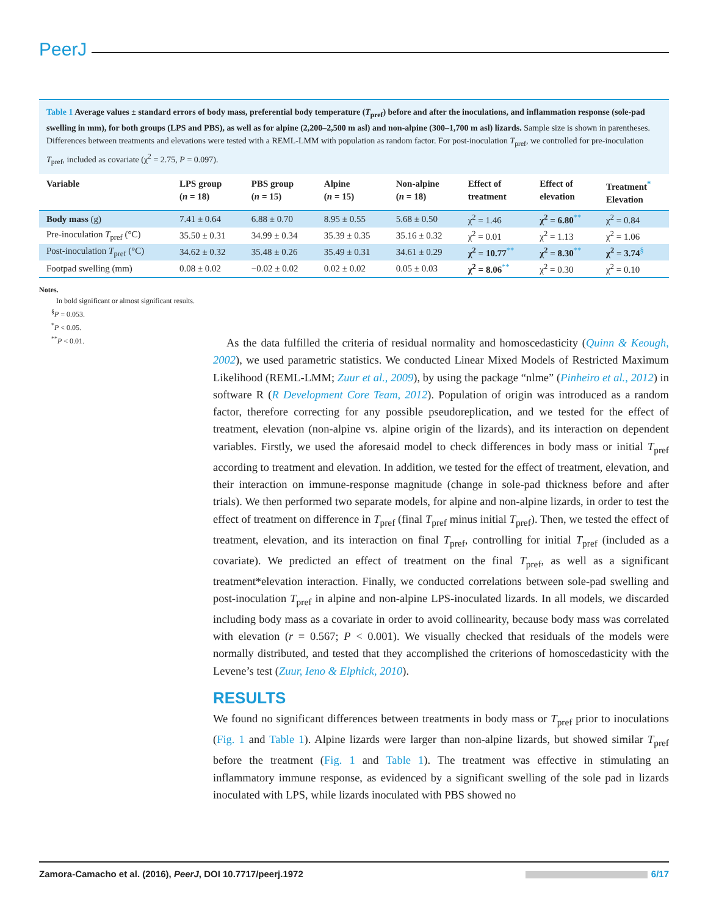PeerJ
Table 1 Average values ± standard errors of body mass, preferential body temperature (T<sub>pref</sub>) before and after the inoculations, and inflammation response (sole-pad swelling in mm), for both groups (LPS and PBS), as well as for alpine (2,200–2,500 m asl) and non-alpine (300–1,700 m asl) lizards. Sample size is shown in parentheses. Differences between treatments and elevations were tested with a REML-LMM with population as random factor. For post-inoculation T<sub>pref</sub>, we controlled for pre-inoculation T<sub>pref</sub>, included as covariate (χ<sup>2</sup> = 2.75, P = 0.097).
| Variable | LPS group ( n = 18) | PBS group ( n = 15) | Alpine ( n = 15) | Non-alpine ( n = 18) | Effect of treatment | Effect of elevation | Treatment<sup>*</sup> Elevation |
| --- | --- | --- | --- | --- | --- | --- | --- |
| Body mass (g) | 7.41 ± 0.64 | 6.88 ± 0.70 | 8.95 ± 0.55 | 5.68 ± 0.50 | χ<sup>2</sup> = 1.46 | χ<sup>2</sup> = 6.80<sup>**</sup> | χ<sup>2</sup> = 0.84 |
| Pre-inoculation T<sub>pref</sub> (°C) | 35.50 ± 0.31 | 34.99 ± 0.34 | 35.39 ± 0.35 | 35.16 ± 0.32 | χ<sup>2</sup> = 0.01 | χ<sup>2</sup> = 1.13 | χ<sup>2</sup> = 1.06 |
| Post-inoculation T<sub>pref</sub> (°C) | 34.62 ± 0.32 | 35.48 ± 0.26 | 35.49 ± 0.31 | 34.61 ± 0.29 | χ<sup>2</sup> = 10.77<sup>**</sup> | χ<sup>2</sup> = 8.30<sup>**</sup> | χ<sup>2</sup> = 3.74<sup>§</sup> |
| Footpad swelling (mm) | 0.08 ± 0.02 | −0.02 ± 0.02 | 0.02 ± 0.02 | 0.05 ± 0.03 | χ<sup>2</sup> = 8.06<sup>**</sup> | χ<sup>2</sup> = 0.30 | χ<sup>2</sup> = 0.10 |
Notes.
In bold significant or almost significant results.
<sup>§</sup> P = 0.053.
<sup>*</sup> P < 0.05.
<sup>**</sup> P < 0.01.
As the data fulfilled the criteria of residual normality and homoscedasticity (Quinn & Keough, 2002), we used parametric statistics. We conducted Linear Mixed Models of Restricted Maximum Likelihood (REML-LMM; Zuur et al., 2009), by using the package “nlme” (Pinheiro et al., 2012) in software R (R Development Core Team, 2012). Population of origin was introduced as a random factor, therefore correcting for any possible pseudoreplication, and we tested for the effect of treatment, elevation (non-alpine vs. alpine origin of the lizards), and its interaction on dependent variables. Firstly, we used the aforesaid model to check differences in body mass or initial T<sub>pref</sub> according to treatment and elevation. In addition, we tested for the effect of treatment, elevation, and their interaction on immune-response magnitude (change in sole-pad thickness before and after trials). We then performed two separate models, for alpine and non-alpine lizards, in order to test the effect of treatment on difference in T<sub>pref</sub> (final T<sub>pref</sub> minus initial T<sub>pref</sub>). Then, we tested the effect of treatment, elevation, and its interaction on final T<sub>pref</sub>, controlling for initial T<sub>pref</sub> (included as a covariate). We predicted an effect of treatment on the final T<sub>pref</sub>, as well as a significant treatment*elevation interaction. Finally, we conducted correlations between sole-pad swelling and post-inoculation T<sub>pref</sub> in alpine and non-alpine LPS-inoculated lizards. In all models, we discarded including body mass as a covariate in order to avoid collinearity, because body mass was correlated with elevation (r = 0.567; P < 0.001). We visually checked that residuals of the models were normally distributed, and tested that they accomplished the criterions of homoscedasticity with the Levene’s test (Zuur, Ieno & Elphick, 2010).
RESULTS
We found no significant differences between treatments in body mass or T<sub>pref</sub> prior to inoculations (Fig. 1 and Table 1). Alpine lizards were larger than non-alpine lizards, but showed similar T<sub>pref</sub> before the treatment (Fig. 1 and Table 1). The treatment was effective in stimulating an inflammatory immune response, as evidenced by a significant swelling of the sole pad in lizards inoculated with LPS, while lizards inoculated with PBS showed no
Zamora-Camacho et al. (2016), PeerJ, DOI 10.7717/peerj.1972 6/17